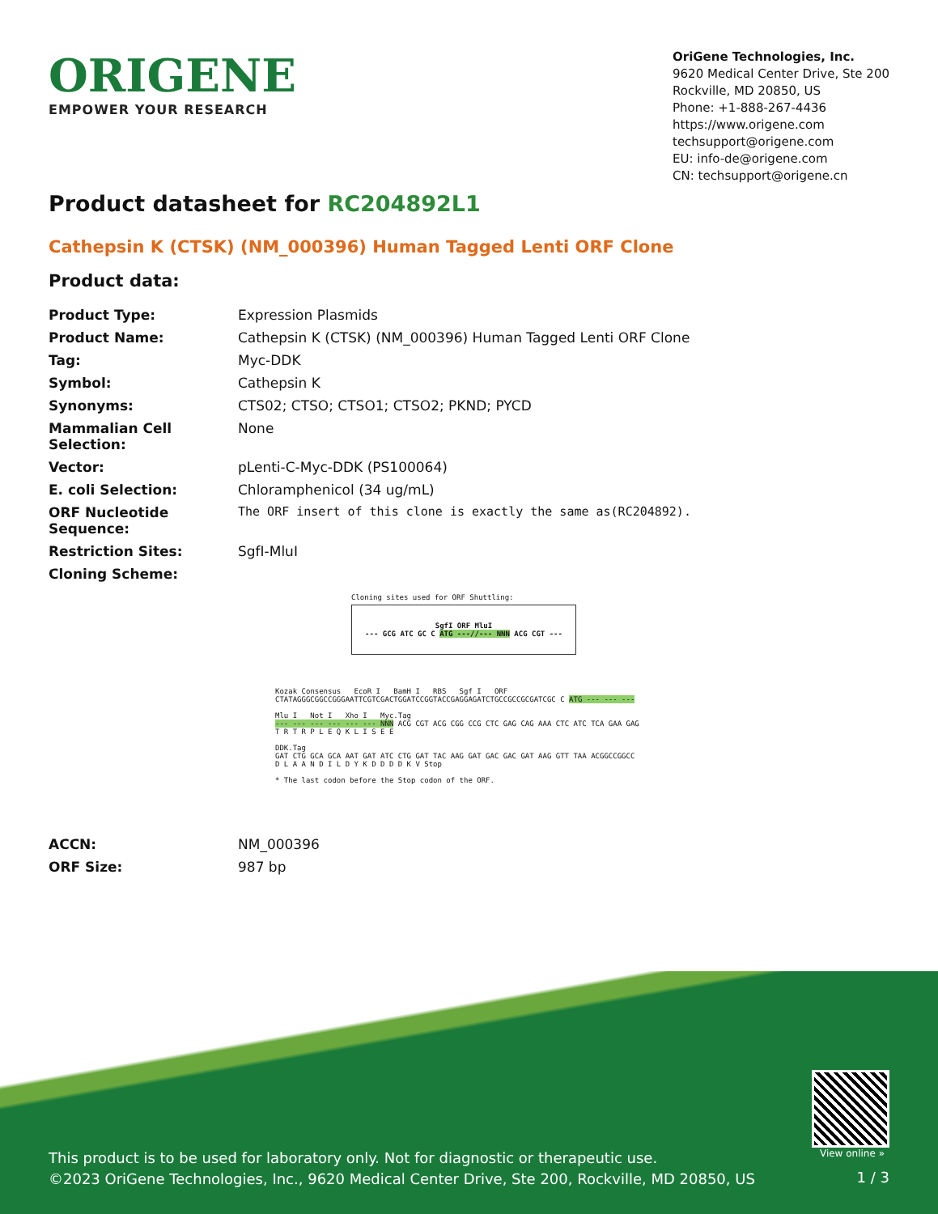ORIGENE
EMPOWER YOUR RESEARCH
OriGene Technologies, Inc.
9620 Medical Center Drive, Ste 200
Rockville, MD 20850, US
Phone: +1-888-267-4436
https://www.origene.com
techsupport@origene.com
EU: info-de@origene.com
CN: techsupport@origene.cn
Product datasheet for RC204892L1
Cathepsin K (CTSK) (NM_000396) Human Tagged Lenti ORF Clone
Product data:
| Product Type: | Expression Plasmids |
| Product Name: | Cathepsin K (CTSK) (NM_000396) Human Tagged Lenti ORF Clone |
| Tag: | Myc-DDK |
| Symbol: | Cathepsin K |
| Synonyms: | CTS02; CTSO; CTSO1; CTSO2; PKND; PYCD |
| Mammalian Cell Selection: | None |
| Vector: | pLenti-C-Myc-DDK (PS100064) |
| E. coli Selection: | Chloramphenicol (34 ug/mL) |
| ORF Nucleotide Sequence: | The ORF insert of this clone is exactly the same as(RC204892). |
| Restriction Sites: | SgfI-MluI |
| Cloning Scheme: | |
Cloning sites used for ORF Shuttling:
SgfI ORF MluI
--- GCG ATC GC C ATG ---//--- NNN ACG CGT ---
Kozak Consensus EcoR I BamH I RBS Sgf I ORF
CTATAGGGCGGCCGGGAATTCGTCGACTGGATCCGGTACCGAGGAGATCTGCCGCCGCGATCGC C ATG --- --- ---
Mlu I Not I Xho I Myc.Tag
--- --- --- --- --- --- NNN ACG CGT ACG CGG CCG CTC GAG CAG AAA CTC ATC TCA GAA GAG
T R T R P L E Q K L I S E E
DDK.Tag
GAT CTG GCA GCA AAT GAT ATC CTG GAT TAC AAG GAT GAC GAC GAT AAG GTT TAA ACGGCCGGCC
D L A A N D I L D Y K D D D D K V Stop
* The last codon before the Stop codon of the ORF.
| ACCN: | NM_000396 |
| ORF Size: | 987 bp |
View online »
This product is to be used for laboratory only. Not for diagnostic or therapeutic use.
©2023 OriGene Technologies, Inc., 9620 Medical Center Drive, Ste 200, Rockville, MD 20850, US
1 / 3